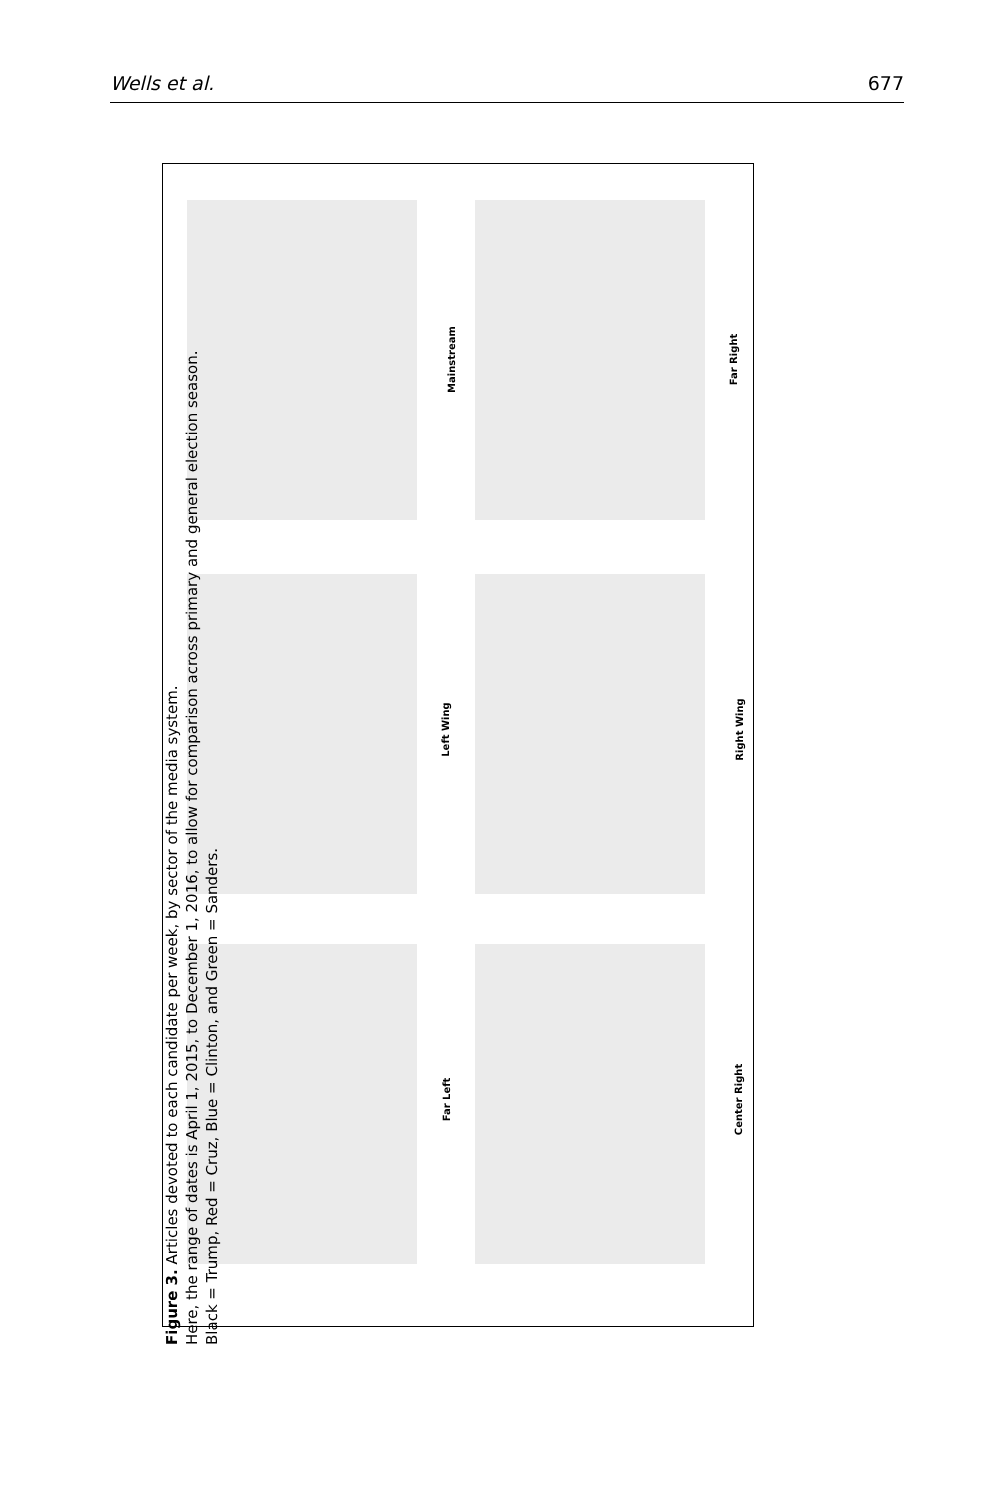Wells et al. 677
Mainstream
Left Wing
Far Left
Far Right
Right Wing
Center Right
Figure 3. Articles devoted to each candidate per week, by sector of the media system.
Here, the range of dates is April 1, 2015, to December 1, 2016, to allow for comparison across primary and general election season. Black = Trump, Red = Cruz, Blue = Clinton, and Green = Sanders.